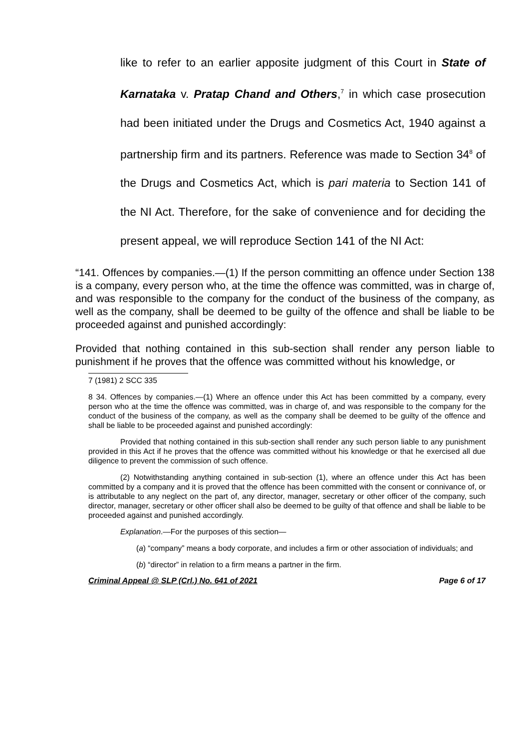like to refer to an earlier apposite judgment of this Court in State of Karnataka v. Pratap Chand and Others,<sup>7</sup> in which case prosecution had been initiated under the Drugs and Cosmetics Act, 1940 against a partnership firm and its partners. Reference was made to Section 34<sup>8</sup> of the Drugs and Cosmetics Act, which is pari materia to Section 141 of the NI Act. Therefore, for the sake of convenience and for deciding the present appeal, we will reproduce Section 141 of the NI Act:
“141. Offences by companies.—(1) If the person committing an offence under Section 138 is a company, every person who, at the time the offence was committed, was in charge of, and was responsible to the company for the conduct of the business of the company, as well as the company, shall be deemed to be guilty of the offence and shall be liable to be proceeded against and punished accordingly:
Provided that nothing contained in this sub-section shall render any person liable to punishment if he proves that the offence was committed without his knowledge, or
7 (1981) 2 SCC 335
8 34. Offences by companies.—(1) Where an offence under this Act has been committed by a company, every person who at the time the offence was committed, was in charge of, and was responsible to the company for the conduct of the business of the company, as well as the company shall be deemed to be guilty of the offence and shall be liable to be proceeded against and punished accordingly:
Provided that nothing contained in this sub-section shall render any such person liable to any punishment provided in this Act if he proves that the offence was committed without his knowledge or that he exercised all due diligence to prevent the commission of such offence.
(2) Notwithstanding anything contained in sub-section (1), where an offence under this Act has been committed by a company and it is proved that the offence has been committed with the consent or connivance of, or is attributable to any neglect on the part of, any director, manager, secretary or other officer of the company, such director, manager, secretary or other officer shall also be deemed to be guilty of that offence and shall be liable to be proceeded against and punished accordingly.
Explanation.—For the purposes of this section—
(a) “company” means a body corporate, and includes a firm or other association of individuals; and
(b) “director” in relation to a firm means a partner in the firm.
Criminal Appeal @ SLP (Crl.) No. 641 of 2021 Page 6 of 17